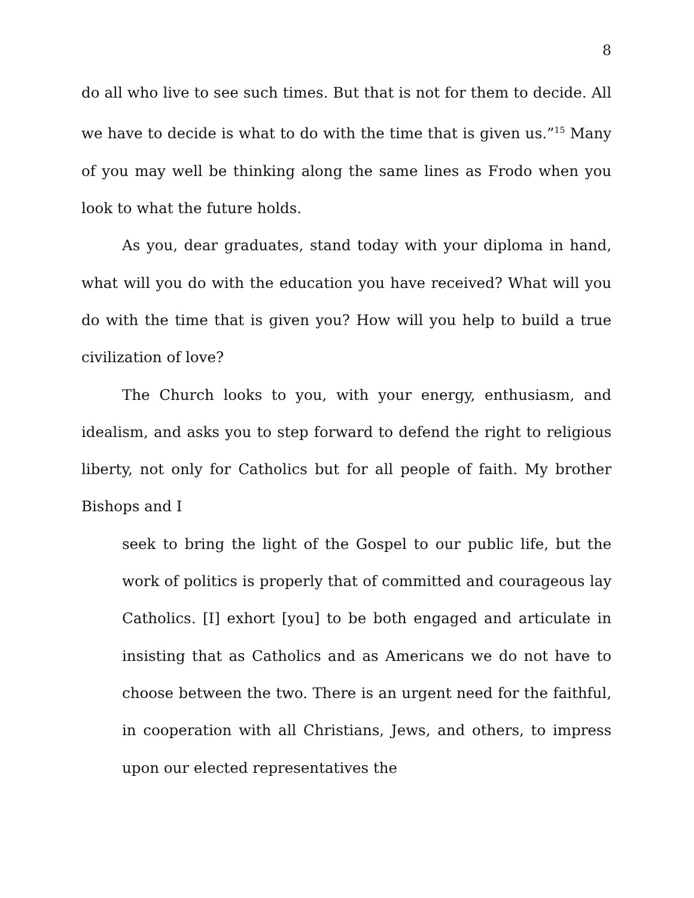8
do all who live to see such times. But that is not for them to decide. All we have to decide is what to do with the time that is given us.”<sup>15</sup> Many of you may well be thinking along the same lines as Frodo when you look to what the future holds.
As you, dear graduates, stand today with your diploma in hand, what will you do with the education you have received? What will you do with the time that is given you? How will you help to build a true civilization of love?
The Church looks to you, with your energy, enthusiasm, and idealism, and asks you to step forward to defend the right to religious liberty, not only for Catholics but for all people of faith. My brother Bishops and I
seek to bring the light of the Gospel to our public life, but the work of politics is properly that of committed and courageous lay Catholics. [I] exhort [you] to be both engaged and articulate in insisting that as Catholics and as Americans we do not have to choose between the two. There is an urgent need for the faithful, in cooperation with all Christians, Jews, and others, to impress upon our elected representatives the